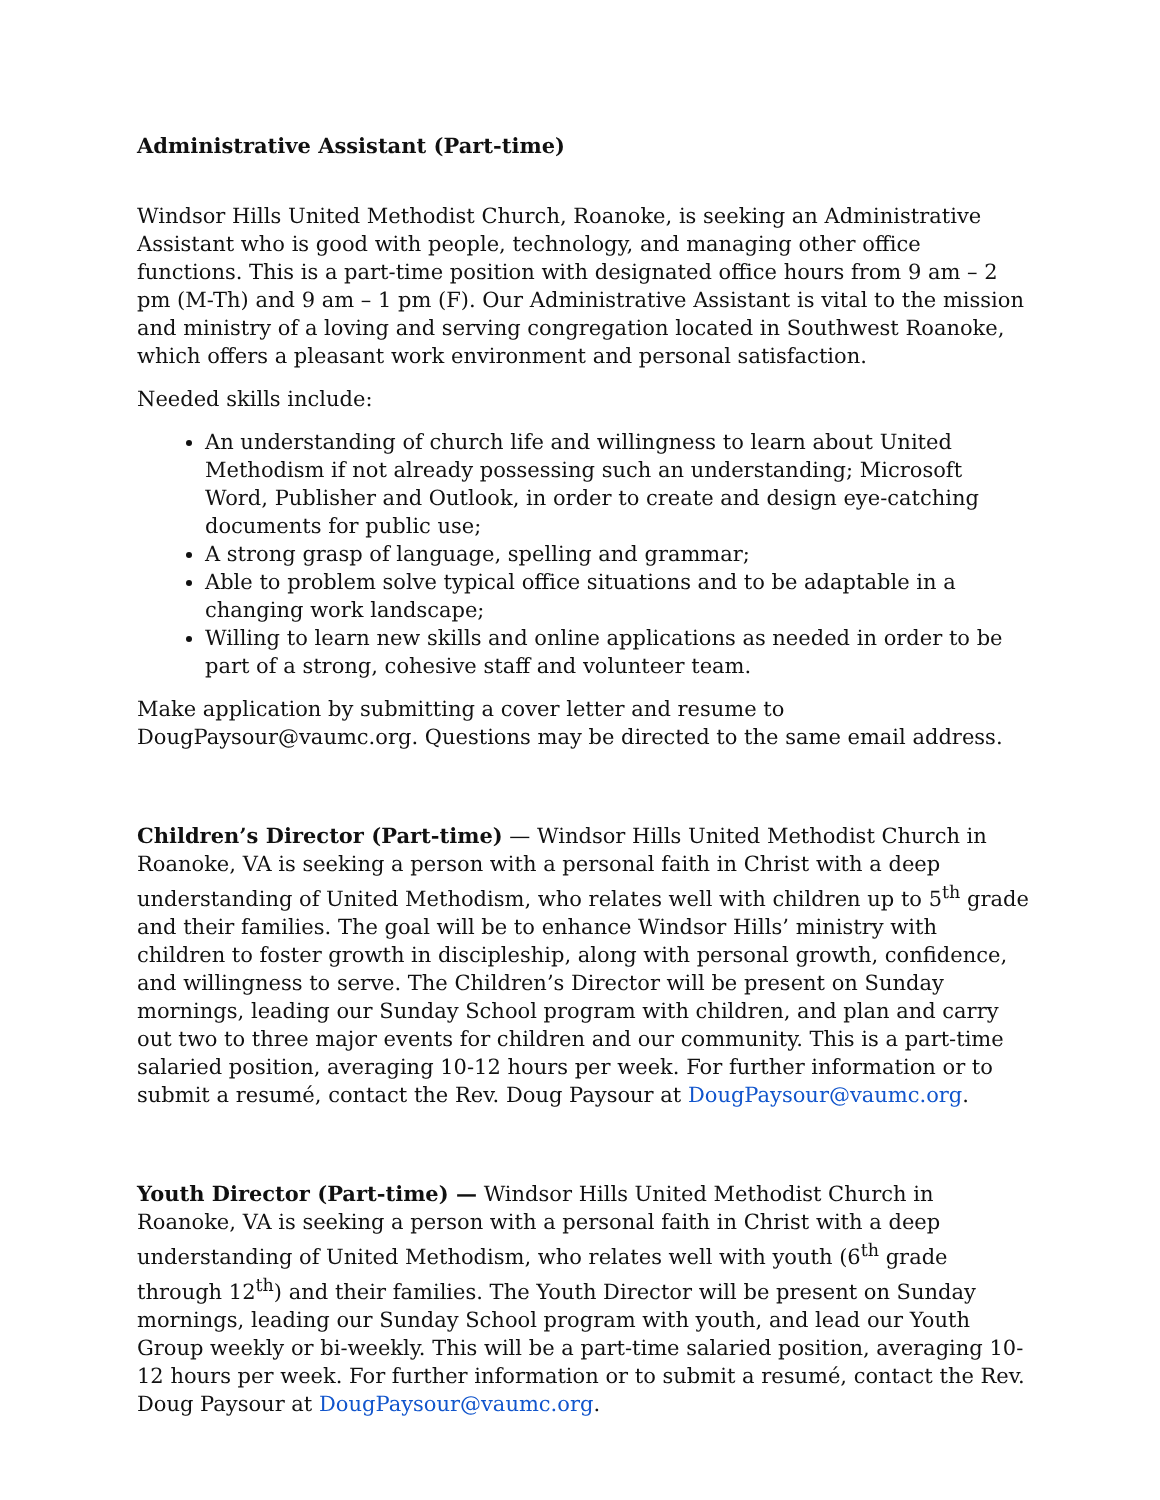Administrative Assistant (Part-time)
Windsor Hills United Methodist Church, Roanoke, is seeking an Administrative Assistant who is good with people, technology, and managing other office functions. This is a part-time position with designated office hours from 9 am – 2 pm (M-Th) and 9 am – 1 pm (F). Our Administrative Assistant is vital to the mission and ministry of a loving and serving congregation located in Southwest Roanoke, which offers a pleasant work environment and personal satisfaction.
Needed skills include:
An understanding of church life and willingness to learn about United Methodism if not already possessing such an understanding; Microsoft Word, Publisher and Outlook, in order to create and design eye-catching documents for public use;
A strong grasp of language, spelling and grammar;
Able to problem solve typical office situations and to be adaptable in a changing work landscape;
Willing to learn new skills and online applications as needed in order to be part of a strong, cohesive staff and volunteer team.
Make application by submitting a cover letter and resume to DougPaysour@vaumc.org. Questions may be directed to the same email address.
Children’s Director (Part-time) — Windsor Hills United Methodist Church in Roanoke, VA is seeking a person with a personal faith in Christ with a deep understanding of United Methodism, who relates well with children up to 5<sup>th</sup> grade and their families. The goal will be to enhance Windsor Hills’ ministry with children to foster growth in discipleship, along with personal growth, confidence, and willingness to serve. The Children’s Director will be present on Sunday mornings, leading our Sunday School program with children, and plan and carry out two to three major events for children and our community. This is a part-time salaried position, averaging 10-12 hours per week. For further information or to submit a resumé, contact the Rev. Doug Paysour at DougPaysour@vaumc.org.
Youth Director (Part-time) — Windsor Hills United Methodist Church in Roanoke, VA is seeking a person with a personal faith in Christ with a deep understanding of United Methodism, who relates well with youth (6<sup>th</sup> grade through 12<sup>th</sup>) and their families. The Youth Director will be present on Sunday mornings, leading our Sunday School program with youth, and lead our Youth Group weekly or bi-weekly. This will be a part-time salaried position, averaging 10-12 hours per week. For further information or to submit a resumé, contact the Rev. Doug Paysour at DougPaysour@vaumc.org.